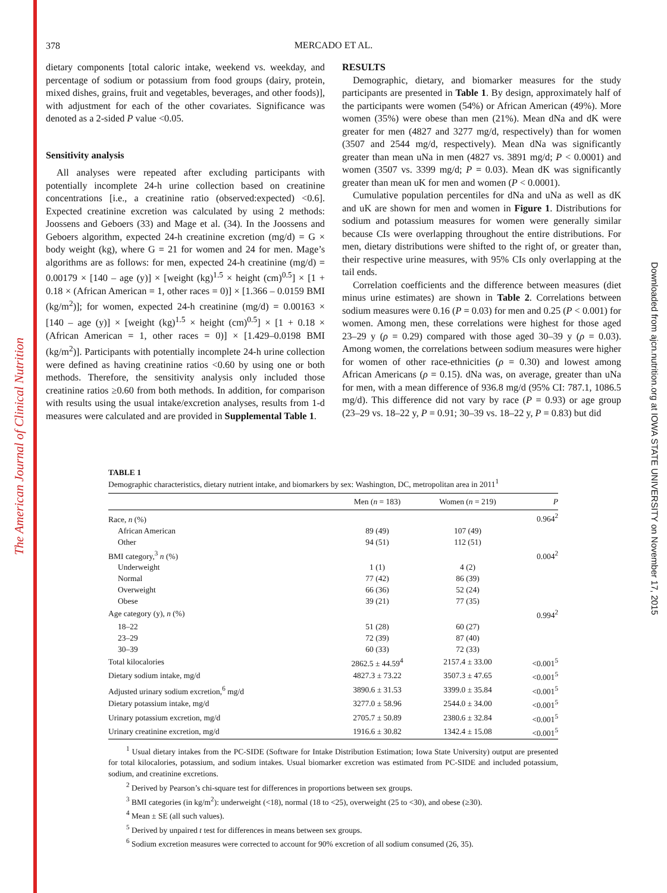The American Journal of Clinical Nutrition
Downloaded from ajcn.nutrition.org at IOWA STATE UNIVERSITY on November 17, 2015
378
MERCADO ET AL.
dietary components [total caloric intake, weekend vs. weekday, and percentage of sodium or potassium from food groups (dairy, protein, mixed dishes, grains, fruit and vegetables, beverages, and other foods)], with adjustment for each of the other covariates. Significance was denoted as a 2-sided P value <0.05.
Sensitivity analysis
All analyses were repeated after excluding participants with potentially incomplete 24-h urine collection based on creatinine concentrations [i.e., a creatinine ratio (observed:expected) <0.6]. Expected creatinine excretion was calculated by using 2 methods: Joossens and Geboers (33) and Mage et al. (34). In the Joossens and Geboers algorithm, expected 24-h creatinine excretion (mg/d) = G × body weight (kg), where G = 21 for women and 24 for men. Mage’s algorithms are as follows: for men, expected 24-h creatinine (mg/d) = 0.00179 × [140 – age (y)] × [weight (kg)<sup>1.5</sup> × height (cm)<sup>0.5</sup>] × [1 + 0.18 × (African American = 1, other races = 0)] × [1.366 – 0.0159 BMI (kg/m<sup>2</sup>)]; for women, expected 24-h creatinine (mg/d) = 0.00163 × [140 – age (y)] × [weight (kg)<sup>1.5</sup> × height (cm)<sup>0.5</sup>] × [1 + 0.18 × (African American = 1, other races = 0)] × [1.429–0.0198 BMI (kg/m<sup>2</sup>)]. Participants with potentially incomplete 24-h urine collection were defined as having creatinine ratios <0.60 by using one or both methods. Therefore, the sensitivity analysis only included those creatinine ratios ≥0.60 from both methods. In addition, for comparison with results using the usual intake/excretion analyses, results from 1-d measures were calculated and are provided in Supplemental Table 1.
RESULTS
Demographic, dietary, and biomarker measures for the study participants are presented in Table 1. By design, approximately half of the participants were women (54%) or African American (49%). More women (35%) were obese than men (21%). Mean dNa and dK were greater for men (4827 and 3277 mg/d, respectively) than for women (3507 and 2544 mg/d, respectively). Mean dNa was significantly greater than mean uNa in men (4827 vs. 3891 mg/d; P < 0.0001) and women (3507 vs. 3399 mg/d; P = 0.03). Mean dK was significantly greater than mean uK for men and women (P < 0.0001).
Cumulative population percentiles for dNa and uNa as well as dK and uK are shown for men and women in Figure 1. Distributions for sodium and potassium measures for women were generally similar because CIs were overlapping throughout the entire distributions. For men, dietary distributions were shifted to the right of, or greater than, their respective urine measures, with 95% CIs only overlapping at the tail ends.
Correlation coefficients and the difference between measures (diet minus urine estimates) are shown in Table 2. Correlations between sodium measures were 0.16 (P = 0.03) for men and 0.25 (P < 0.001) for women. Among men, these correlations were highest for those aged 23–29 y (ρ = 0.29) compared with those aged 30–39 y (ρ = 0.03). Among women, the correlations between sodium measures were higher for women of other race-ethnicities (ρ = 0.30) and lowest among African Americans (ρ = 0.15). dNa was, on average, greater than uNa for men, with a mean difference of 936.8 mg/d (95% CI: 787.1, 1086.5 mg/d). This difference did not vary by race (P = 0.93) or age group (23–29 vs. 18–22 y, P = 0.91; 30–39 vs. 18–22 y, P = 0.83) but did
TABLE 1
Demographic characteristics, dietary nutrient intake, and biomarkers by sex: Washington, DC, metropolitan area in 2011<sup>1</sup>
| | Men ( n = 183) | Women ( n = 219) | P |
| --- | --- | --- | --- |
| Race, n (%) | | | 0.964<sup>2</sup> |
| African American | 89 (49) | 107 (49) | |
| Other | 94 (51) | 112 (51) | |
| BMI category,<sup>3</sup> n (%) | | | 0.004<sup>2</sup> |
| Underweight | 1 (1) | 4 (2) | |
| Normal | 77 (42) | 86 (39) | |
| Overweight | 66 (36) | 52 (24) | |
| Obese | 39 (21) | 77 (35) | |
| Age category (y), n (%) | | | 0.994<sup>2</sup> |
| 18–22 | 51 (28) | 60 (27) | |
| 23–29 | 72 (39) | 87 (40) | |
| 30–39 | 60 (33) | 72 (33) | |
| Total kilocalories | 2862.5 ± 44.59<sup>4</sup> | 2157.4 ± 33.00 | <0.001<sup>5</sup> |
| Dietary sodium intake, mg/d | 4827.3 ± 73.22 | 3507.3 ± 47.65 | <0.001<sup>5</sup> |
| Adjusted urinary sodium excretion,<sup>6</sup> mg/d | 3890.6 ± 31.53 | 3399.0 ± 35.84 | <0.001<sup>5</sup> |
| Dietary potassium intake, mg/d | 3277.0 ± 58.96 | 2544.0 ± 34.00 | <0.001<sup>5</sup> |
| Urinary potassium excretion, mg/d | 2705.7 ± 50.89 | 2380.6 ± 32.84 | <0.001<sup>5</sup> |
| Urinary creatinine excretion, mg/d | 1916.6 ± 30.82 | 1342.4 ± 15.08 | <0.001<sup>5</sup> |
<sup>1</sup> Usual dietary intakes from the PC-SIDE (Software for Intake Distribution Estimation; Iowa State University) output are presented for total kilocalories, potassium, and sodium intakes. Usual biomarker excretion was estimated from PC-SIDE and included potassium, sodium, and creatinine excretions.
<sup>2</sup> Derived by Pearson’s chi-square test for differences in proportions between sex groups.
<sup>3</sup> BMI categories (in kg/m<sup>2</sup>): underweight (<18), normal (18 to <25), overweight (25 to <30), and obese (≥30).
<sup>4</sup> Mean ± SE (all such values).
<sup>5</sup> Derived by unpaired t test for differences in means between sex groups.
<sup>6</sup> Sodium excretion measures were corrected to account for 90% excretion of all sodium consumed (26, 35).